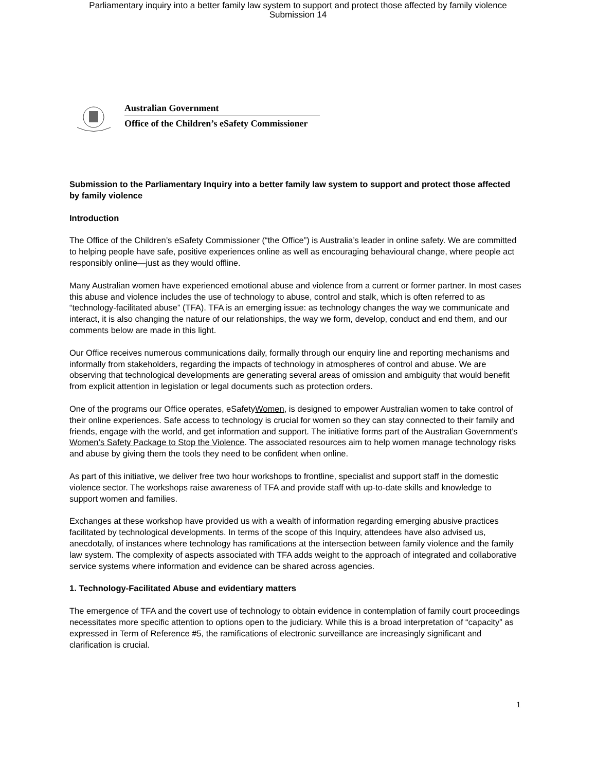Parliamentary inquiry into a better family law system to support and protect those affected by family violence
Submission 14
Australian Government
Office of the Children’s eSafety Commissioner
Submission to the Parliamentary Inquiry into a better family law system to support and protect those affected by family violence
Introduction
The Office of the Children’s eSafety Commissioner (“the Office”) is Australia’s leader in online safety. We are committed to helping people have safe, positive experiences online as well as encouraging behavioural change, where people act responsibly online—just as they would offline.
Many Australian women have experienced emotional abuse and violence from a current or former partner. In most cases this abuse and violence includes the use of technology to abuse, control and stalk, which is often referred to as “technology-facilitated abuse” (TFA). TFA is an emerging issue: as technology changes the way we communicate and interact, it is also changing the nature of our relationships, the way we form, develop, conduct and end them, and our comments below are made in this light.
Our Office receives numerous communications daily, formally through our enquiry line and reporting mechanisms and informally from stakeholders, regarding the impacts of technology in atmospheres of control and abuse. We are observing that technological developments are generating several areas of omission and ambiguity that would benefit from explicit attention in legislation or legal documents such as protection orders.
One of the programs our Office operates, eSafetyWomen, is designed to empower Australian women to take control of their online experiences. Safe access to technology is crucial for women so they can stay connected to their family and friends, engage with the world, and get information and support. The initiative forms part of the Australian Government’s Women’s Safety Package to Stop the Violence. The associated resources aim to help women manage technology risks and abuse by giving them the tools they need to be confident when online.
As part of this initiative, we deliver free two hour workshops to frontline, specialist and support staff in the domestic violence sector. The workshops raise awareness of TFA and provide staff with up-to-date skills and knowledge to support women and families.
Exchanges at these workshop have provided us with a wealth of information regarding emerging abusive practices facilitated by technological developments. In terms of the scope of this Inquiry, attendees have also advised us, anecdotally, of instances where technology has ramifications at the intersection between family violence and the family law system. The complexity of aspects associated with TFA adds weight to the approach of integrated and collaborative service systems where information and evidence can be shared across agencies.
1. Technology-Facilitated Abuse and evidentiary matters
The emergence of TFA and the covert use of technology to obtain evidence in contemplation of family court proceedings necessitates more specific attention to options open to the judiciary. While this is a broad interpretation of “capacity” as expressed in Term of Reference #5, the ramifications of electronic surveillance are increasingly significant and clarification is crucial.
1